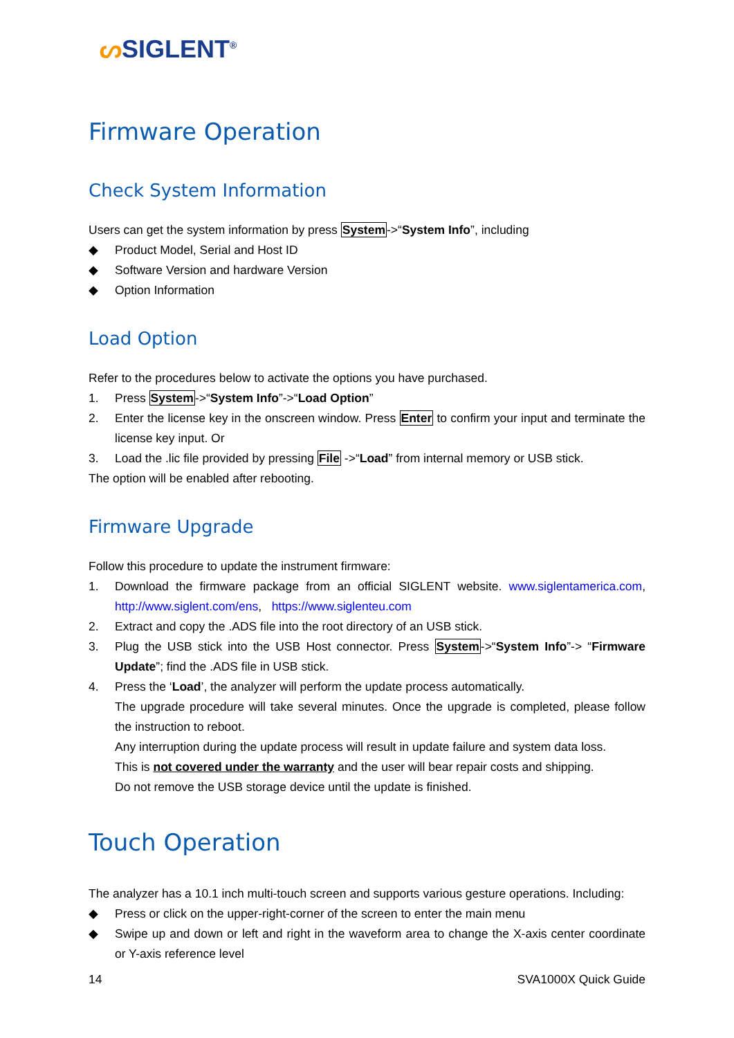ᔕSIGLENT<sup>®</sup>
Firmware Operation
Check System Information
Users can get the system information by press System->“System Info”, including
◆ Product Model, Serial and Host ID
◆ Software Version and hardware Version
◆ Option Information
Load Option
Refer to the procedures below to activate the options you have purchased.
1. Press System->“System Info”->“Load Option”
2. Enter the license key in the onscreen window. Press Enter to confirm your input and terminate the license key input. Or
3. Load the .lic file provided by pressing File ->“Load” from internal memory or USB stick.
The option will be enabled after rebooting.
Firmware Upgrade
Follow this procedure to update the instrument firmware:
1. Download the firmware package from an official SIGLENT website. www.siglentamerica.com, http://www.siglent.com/ens, https://www.siglenteu.com
2. Extract and copy the .ADS file into the root directory of an USB stick.
3. Plug the USB stick into the USB Host connector. Press System->“System Info”-> “Firmware Update”; find the .ADS file in USB stick.
4. Press the ‘Load’, the analyzer will perform the update process automatically.
The upgrade procedure will take several minutes. Once the upgrade is completed, please follow the instruction to reboot.
Any interruption during the update process will result in update failure and system data loss.
This is not covered under the warranty and the user will bear repair costs and shipping.
Do not remove the USB storage device until the update is finished.
Touch Operation
The analyzer has a 10.1 inch multi-touch screen and supports various gesture operations. Including:
◆ Press or click on the upper-right-corner of the screen to enter the main menu
◆ Swipe up and down or left and right in the waveform area to change the X-axis center coordinate or Y-axis reference level
14 SVA1000X Quick Guide